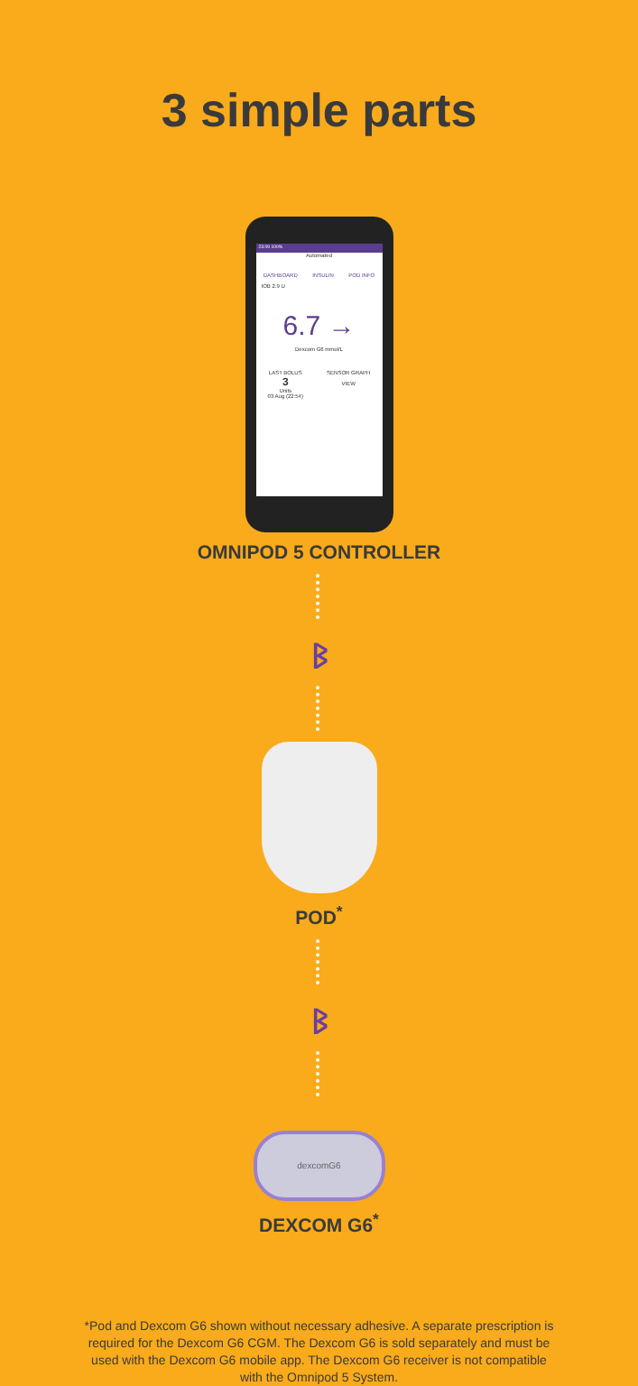3 simple parts
23:09 100%
Automated
DASHBOARD INSULIN POD INFO
IOB 2.9 U
6.7 →
Dexcom G6 mmol/L
LAST BOLUS
3
Units
03 Aug (22:54)
SENSOR GRAPH
VIEW
OMNIPOD 5 CONTROLLER
ᛒ
POD<sup>*</sup>
ᛒ
dexcomG6
DEXCOM G6<sup>*</sup>
*Pod and Dexcom G6 shown without necessary adhesive. A separate prescription is required for the Dexcom G6 CGM. The Dexcom G6 is sold separately and must be used with the Dexcom G6 mobile app. The Dexcom G6 receiver is not compatible with the Omnipod 5 System.